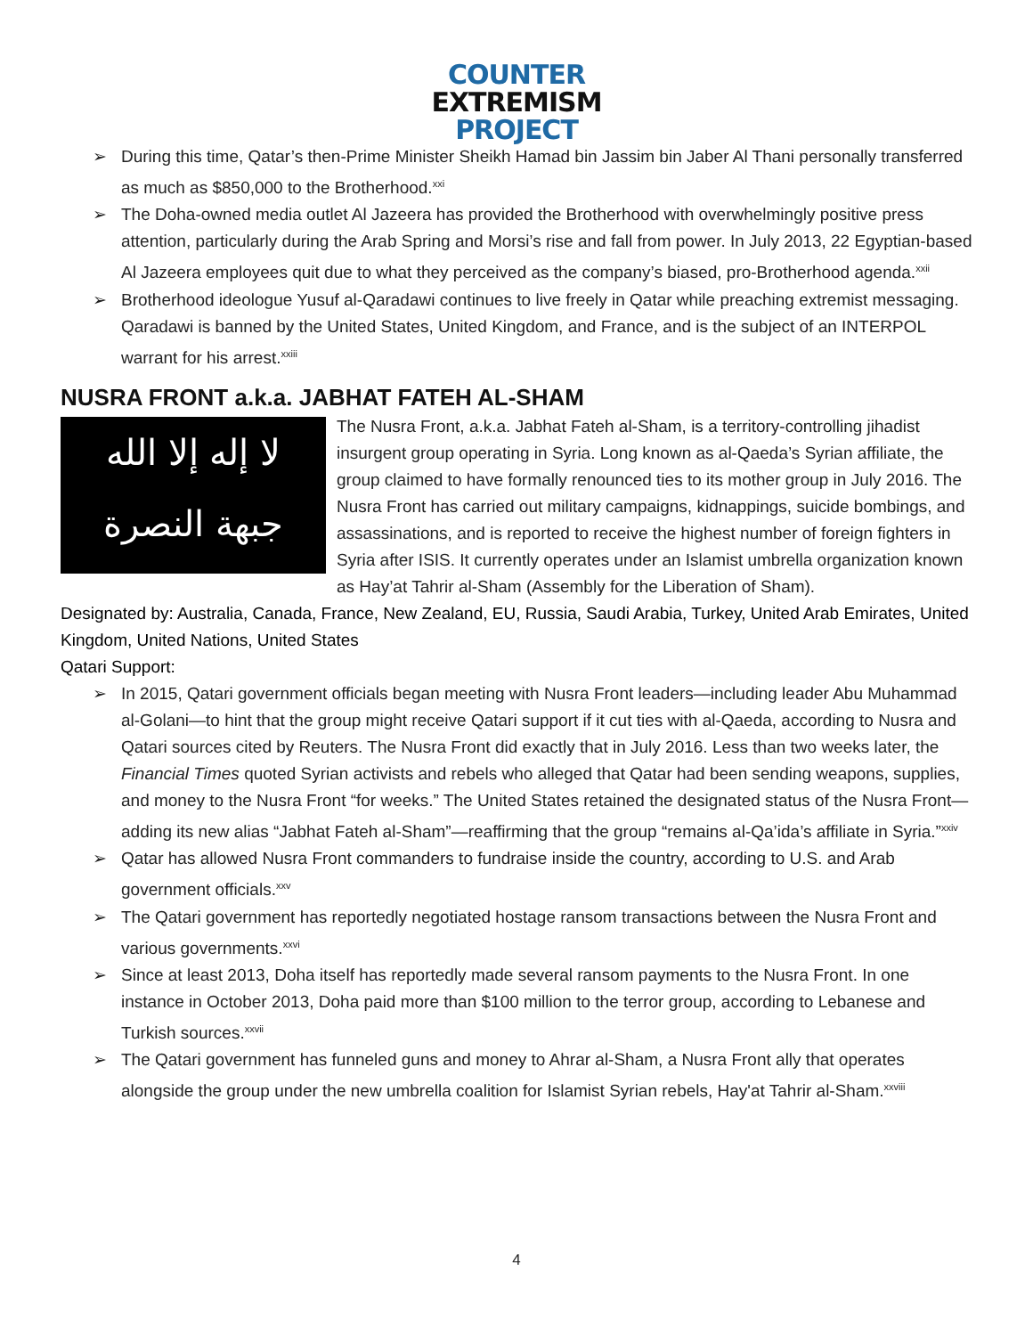COUNTER
EXTREMISM
PROJECT
➢ During this time, Qatar’s then-Prime Minister Sheikh Hamad bin Jassim bin Jaber Al Thani personally transferred as much as $850,000 to the Brotherhood.<sup>xxi</sup>
➢ The Doha-owned media outlet Al Jazeera has provided the Brotherhood with overwhelmingly positive press attention, particularly during the Arab Spring and Morsi’s rise and fall from power. In July 2013, 22 Egyptian-based Al Jazeera employees quit due to what they perceived as the company’s biased, pro-Brotherhood agenda.<sup>xxii</sup>
➢ Brotherhood ideologue Yusuf al-Qaradawi continues to live freely in Qatar while preaching extremist messaging. Qaradawi is banned by the United States, United Kingdom, and France, and is the subject of an INTERPOL warrant for his arrest.<sup>xxiii</sup>
NUSRA FRONT a.k.a. JABHAT FATEH AL-SHAM
لا إله إلا الله
جبهة النصرة
The Nusra Front, a.k.a. Jabhat Fateh al-Sham, is a territory-controlling jihadist insurgent group operating in Syria. Long known as al-Qaeda’s Syrian affiliate, the group claimed to have formally renounced ties to its mother group in July 2016. The Nusra Front has carried out military campaigns, kidnappings, suicide bombings, and assassinations, and is reported to receive the highest number of foreign fighters in Syria after ISIS. It currently operates under an Islamist umbrella organization known as Hay’at Tahrir al-Sham (Assembly for the Liberation of Sham).
Designated by: Australia, Canada, France, New Zealand, EU, Russia, Saudi Arabia, Turkey, United Arab Emirates, United Kingdom, United Nations, United States
Qatari Support:
➢ In 2015, Qatari government officials began meeting with Nusra Front leaders—including leader Abu Muhammad al-Golani—to hint that the group might receive Qatari support if it cut ties with al-Qaeda, according to Nusra and Qatari sources cited by Reuters. The Nusra Front did exactly that in July 2016. Less than two weeks later, the Financial Times quoted Syrian activists and rebels who alleged that Qatar had been sending weapons, supplies, and money to the Nusra Front “for weeks.” The United States retained the designated status of the Nusra Front—adding its new alias “Jabhat Fateh al-Sham”—reaffirming that the group “remains al-Qa’ida’s affiliate in Syria.”<sup>xxiv</sup>
➢ Qatar has allowed Nusra Front commanders to fundraise inside the country, according to U.S. and Arab government officials.<sup>xxv</sup>
➢ The Qatari government has reportedly negotiated hostage ransom transactions between the Nusra Front and various governments.<sup>xxvi</sup>
➢ Since at least 2013, Doha itself has reportedly made several ransom payments to the Nusra Front. In one instance in October 2013, Doha paid more than $100 million to the terror group, according to Lebanese and Turkish sources.<sup>xxvii</sup>
➢ The Qatari government has funneled guns and money to Ahrar al-Sham, a Nusra Front ally that operates alongside the group under the new umbrella coalition for Islamist Syrian rebels, Hay'at Tahrir al-Sham.<sup>xxviii</sup>
4